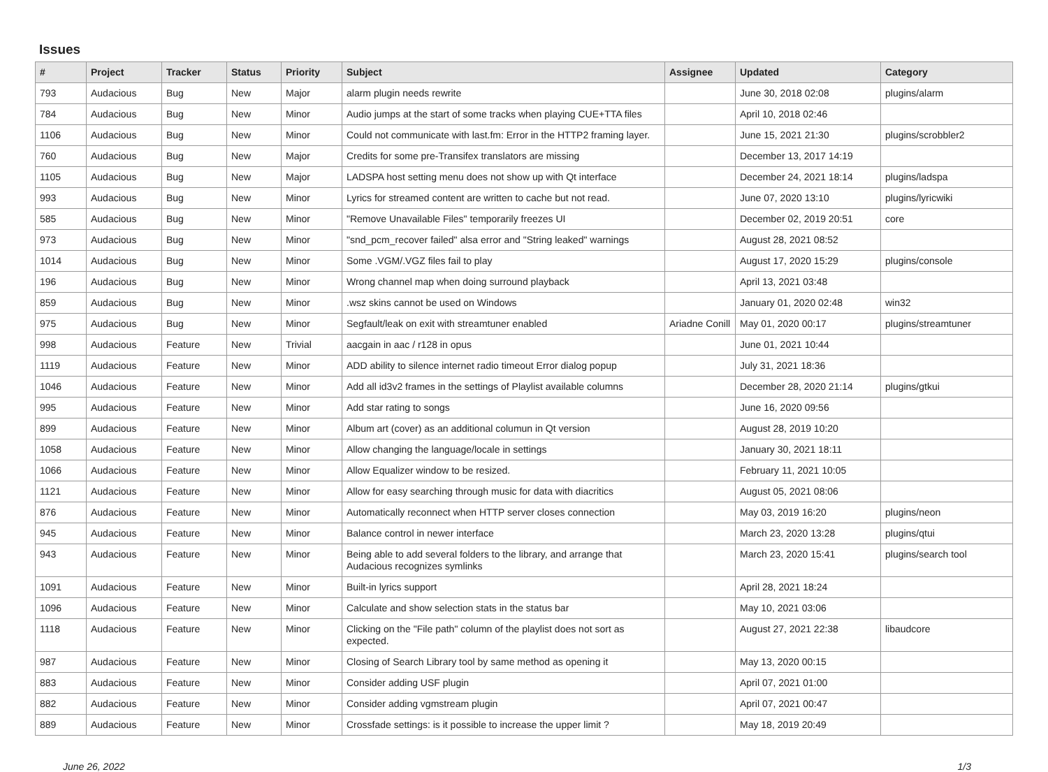Issues
| # | Project | Tracker | Status | Priority | Subject | Assignee | Updated | Category |
| --- | --- | --- | --- | --- | --- | --- | --- | --- |
| 793 | Audacious | Bug | New | Major | alarm plugin needs rewrite | | June 30, 2018 02:08 | plugins/alarm |
| 784 | Audacious | Bug | New | Minor | Audio jumps at the start of some tracks when playing CUE+TTA files | | April 10, 2018 02:46 | |
| 1106 | Audacious | Bug | New | Minor | Could not communicate with last.fm: Error in the HTTP2 framing layer. | | June 15, 2021 21:30 | plugins/scrobbler2 |
| 760 | Audacious | Bug | New | Major | Credits for some pre-Transifex translators are missing | | December 13, 2017 14:19 | |
| 1105 | Audacious | Bug | New | Major | LADSPA host setting menu does not show up with Qt interface | | December 24, 2021 18:14 | plugins/ladspa |
| 993 | Audacious | Bug | New | Minor | Lyrics for streamed content are written to cache but not read. | | June 07, 2020 13:10 | plugins/lyricwiki |
| 585 | Audacious | Bug | New | Minor | "Remove Unavailable Files" temporarily freezes UI | | December 02, 2019 20:51 | core |
| 973 | Audacious | Bug | New | Minor | "snd_pcm_recover failed" alsa error and "String leaked" warnings | | August 28, 2021 08:52 | |
| 1014 | Audacious | Bug | New | Minor | Some .VGM/.VGZ files fail to play | | August 17, 2020 15:29 | plugins/console |
| 196 | Audacious | Bug | New | Minor | Wrong channel map when doing surround playback | | April 13, 2021 03:48 | |
| 859 | Audacious | Bug | New | Minor | .wsz skins cannot be used on Windows | | January 01, 2020 02:48 | win32 |
| 975 | Audacious | Bug | New | Minor | Segfault/leak on exit with streamtuner enabled | Ariadne Conill | May 01, 2020 00:17 | plugins/streamtuner |
| 998 | Audacious | Feature | New | Trivial | aacgain in aac / r128 in opus | | June 01, 2021 10:44 | |
| 1119 | Audacious | Feature | New | Minor | ADD ability to silence internet radio timeout Error dialog popup | | July 31, 2021 18:36 | |
| 1046 | Audacious | Feature | New | Minor | Add all id3v2 frames in the settings of Playlist available columns | | December 28, 2020 21:14 | plugins/gtkui |
| 995 | Audacious | Feature | New | Minor | Add star rating to songs | | June 16, 2020 09:56 | |
| 899 | Audacious | Feature | New | Minor | Album art (cover) as an additional columun in Qt version | | August 28, 2019 10:20 | |
| 1058 | Audacious | Feature | New | Minor | Allow changing the language/locale in settings | | January 30, 2021 18:11 | |
| 1066 | Audacious | Feature | New | Minor | Allow Equalizer window to be resized. | | February 11, 2021 10:05 | |
| 1121 | Audacious | Feature | New | Minor | Allow for easy searching through music for data with diacritics | | August 05, 2021 08:06 | |
| 876 | Audacious | Feature | New | Minor | Automatically reconnect when HTTP server closes connection | | May 03, 2019 16:20 | plugins/neon |
| 945 | Audacious | Feature | New | Minor | Balance control in newer interface | | March 23, 2020 13:28 | plugins/qtui |
| 943 | Audacious | Feature | New | Minor | Being able to add several folders to the library, and arrange that Audacious recognizes symlinks | | March 23, 2020 15:41 | plugins/search tool |
| 1091 | Audacious | Feature | New | Minor | Built-in lyrics support | | April 28, 2021 18:24 | |
| 1096 | Audacious | Feature | New | Minor | Calculate and show selection stats in the status bar | | May 10, 2021 03:06 | |
| 1118 | Audacious | Feature | New | Minor | Clicking on the "File path" column of the playlist does not sort as expected. | | August 27, 2021 22:38 | libaudcore |
| 987 | Audacious | Feature | New | Minor | Closing of Search Library tool by same method as opening it | | May 13, 2020 00:15 | |
| 883 | Audacious | Feature | New | Minor | Consider adding USF plugin | | April 07, 2021 01:00 | |
| 882 | Audacious | Feature | New | Minor | Consider adding vgmstream plugin | | April 07, 2021 00:47 | |
| 889 | Audacious | Feature | New | Minor | Crossfade settings: is it possible to increase the upper limit ? | | May 18, 2019 20:49 | |
June 26, 2022 1/3